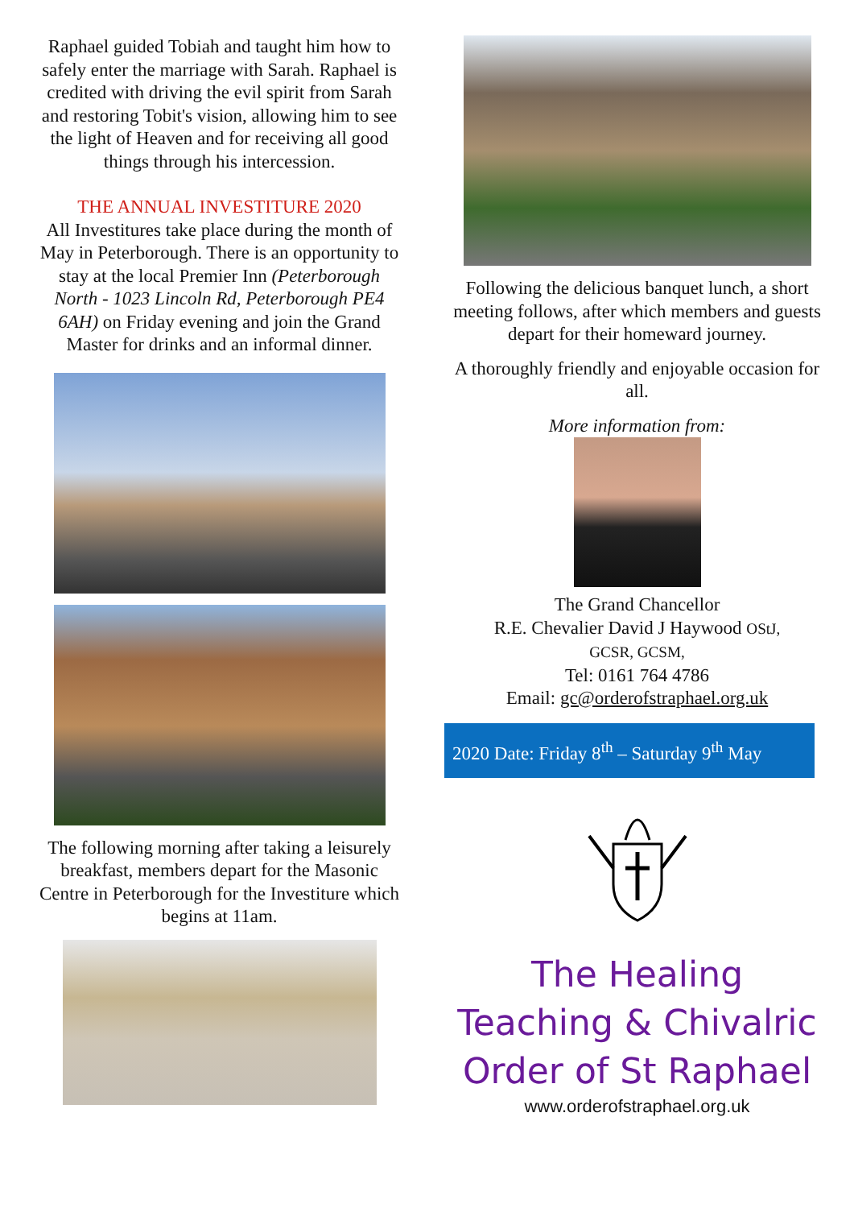Raphael guided Tobiah and taught him how to safely enter the marriage with Sarah. Raphael is credited with driving the evil spirit from Sarah and restoring Tobit's vision, allowing him to see the light of Heaven and for receiving all good things through his intercession.
THE ANNUAL INVESTITURE 2020
All Investitures take place during the month of May in Peterborough. There is an opportunity to stay at the local Premier Inn (Peterborough North - 1023 Lincoln Rd, Peterborough PE4 6AH) on Friday evening and join the Grand Master for drinks and an informal dinner.
The following morning after taking a leisurely breakfast, members depart for the Masonic Centre in Peterborough for the Investiture which begins at 11am.
Following the delicious banquet lunch, a short meeting follows, after which members and guests depart for their homeward journey.
A thoroughly friendly and enjoyable occasion for all.
More information from:
The Grand Chancellor
R.E. Chevalier David J Haywood OStJ,
GCSR, GCSM,
Tel: 0161 764 4786
Email: gc@orderofstraphael.org.uk
2020 Date: Friday 8<sup>th</sup> – Saturday 9<sup>th</sup> May
The Healing Teaching & Chivalric Order of St Raphael
www.orderofstraphael.org.uk